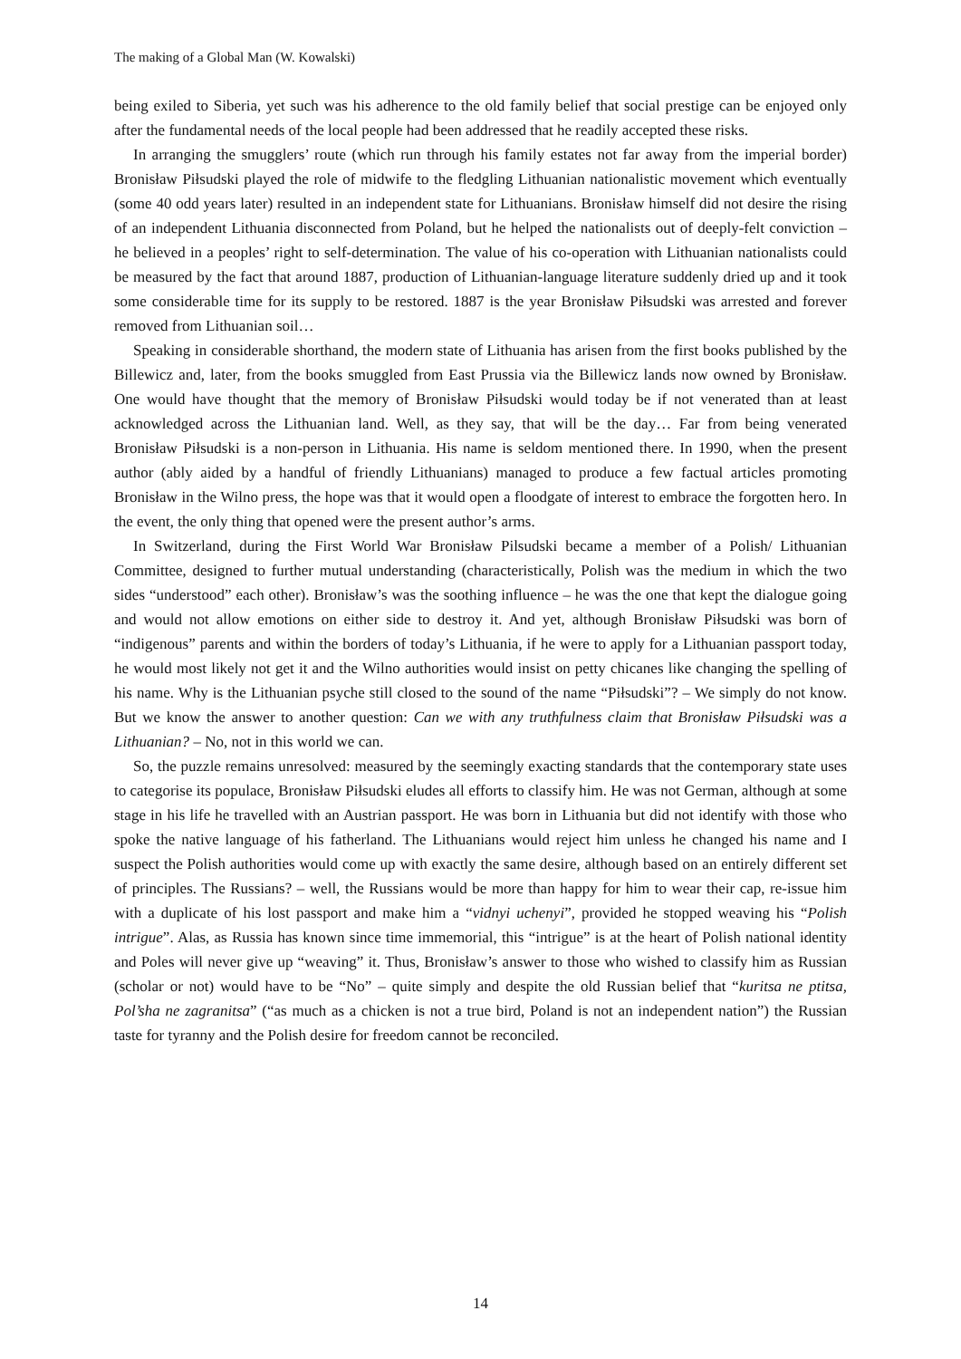The making of a Global Man (W. Kowalski)
being exiled to Siberia, yet such was his adherence to the old family belief that social prestige can be enjoyed only after the fundamental needs of the local people had been addressed that he readily accepted these risks.
In arranging the smugglers’ route (which run through his family estates not far away from the imperial border) Bronisław Piłsudski played the role of midwife to the fledgling Lithuanian nationalistic movement which eventually (some 40 odd years later) resulted in an independent state for Lithuanians. Bronisław himself did not desire the rising of an independent Lithuania disconnected from Poland, but he helped the nationalists out of deeply-felt conviction – he believed in a peoples’ right to self-determination. The value of his co-operation with Lithuanian nationalists could be measured by the fact that around 1887, production of Lithuanian-language literature suddenly dried up and it took some considerable time for its supply to be restored. 1887 is the year Bronisław Piłsudski was arrested and forever removed from Lithuanian soil…
Speaking in considerable shorthand, the modern state of Lithuania has arisen from the first books published by the Billewicz and, later, from the books smuggled from East Prussia via the Billewicz lands now owned by Bronisław. One would have thought that the memory of Bronisław Piłsudski would today be if not venerated than at least acknowledged across the Lithuanian land. Well, as they say, that will be the day… Far from being venerated Bronisław Piłsudski is a non-person in Lithuania. His name is seldom mentioned there. In 1990, when the present author (ably aided by a handful of friendly Lithuanians) managed to produce a few factual articles promoting Bronisław in the Wilno press, the hope was that it would open a floodgate of interest to embrace the forgotten hero. In the event, the only thing that opened were the present author’s arms.
In Switzerland, during the First World War Bronisław Pilsudski became a member of a Polish/ Lithuanian Committee, designed to further mutual understanding (characteristically, Polish was the medium in which the two sides “understood” each other). Bronisław’s was the soothing influence – he was the one that kept the dialogue going and would not allow emotions on either side to destroy it. And yet, although Bronisław Piłsudski was born of “indigenous” parents and within the borders of today’s Lithuania, if he were to apply for a Lithuanian passport today, he would most likely not get it and the Wilno authorities would insist on petty chicanes like changing the spelling of his name. Why is the Lithuanian psyche still closed to the sound of the name “Piłsudski”? – We simply do not know. But we know the answer to another question: Can we with any truthfulness claim that Bronisław Piłsudski was a Lithuanian? – No, not in this world we can.
So, the puzzle remains unresolved: measured by the seemingly exacting standards that the contemporary state uses to categorise its populace, Bronisław Piłsudski eludes all efforts to classify him. He was not German, although at some stage in his life he travelled with an Austrian passport. He was born in Lithuania but did not identify with those who spoke the native language of his fatherland. The Lithuanians would reject him unless he changed his name and I suspect the Polish authorities would come up with exactly the same desire, although based on an entirely different set of principles. The Russians? – well, the Russians would be more than happy for him to wear their cap, re-issue him with a duplicate of his lost passport and make him a “vidnyi uchenyi”, provided he stopped weaving his “Polish intrigue”. Alas, as Russia has known since time immemorial, this “intrigue” is at the heart of Polish national identity and Poles will never give up “weaving” it. Thus, Bronisław’s answer to those who wished to classify him as Russian (scholar or not) would have to be “No” – quite simply and despite the old Russian belief that “kuritsa ne ptitsa, Pol’sha ne zagranitsa” (“as much as a chicken is not a true bird, Poland is not an independent nation”) the Russian taste for tyranny and the Polish desire for freedom cannot be reconciled.
14